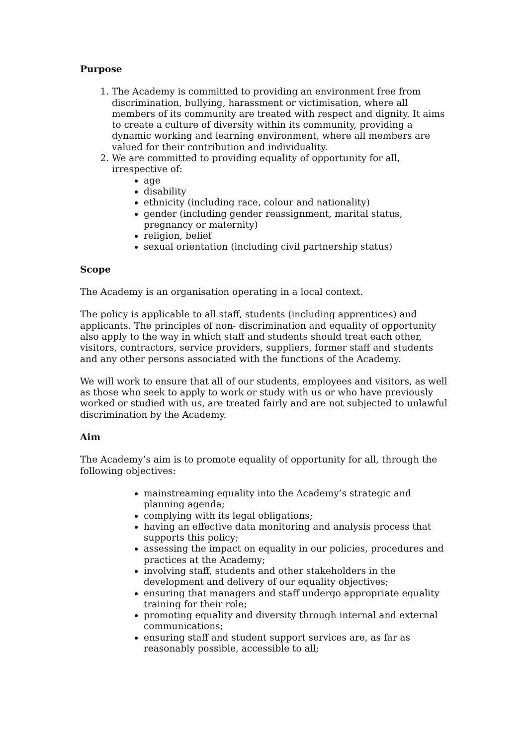Purpose
1. The Academy is committed to providing an environment free from discrimination, bullying, harassment or victimisation, where all members of its community are treated with respect and dignity. It aims to create a culture of diversity within its community, providing a dynamic working and learning environment, where all members are valued for their contribution and individuality.
2. We are committed to providing equality of opportunity for all, irrespective of:
age
disability
ethnicity (including race, colour and nationality)
gender (including gender reassignment, marital status, pregnancy or maternity)
religion, belief
sexual orientation (including civil partnership status)
Scope
The Academy is an organisation operating in a local context.
The policy is applicable to all staff, students (including apprentices) and applicants. The principles of non- discrimination and equality of opportunity also apply to the way in which staff and students should treat each other, visitors, contractors, service providers, suppliers, former staff and students and any other persons associated with the functions of the Academy.
We will work to ensure that all of our students, employees and visitors, as well as those who seek to apply to work or study with us or who have previously worked or studied with us, are treated fairly and are not subjected to unlawful discrimination by the Academy.
Aim
The Academy’s aim is to promote equality of opportunity for all, through the following objectives:
mainstreaming equality into the Academy’s strategic and planning agenda;
complying with its legal obligations;
having an effective data monitoring and analysis process that supports this policy;
assessing the impact on equality in our policies, procedures and practices at the Academy;
involving staff, students and other stakeholders in the development and delivery of our equality objectives;
ensuring that managers and staff undergo appropriate equality training for their role;
promoting equality and diversity through internal and external communications;
ensuring staff and student support services are, as far as reasonably possible, accessible to all;